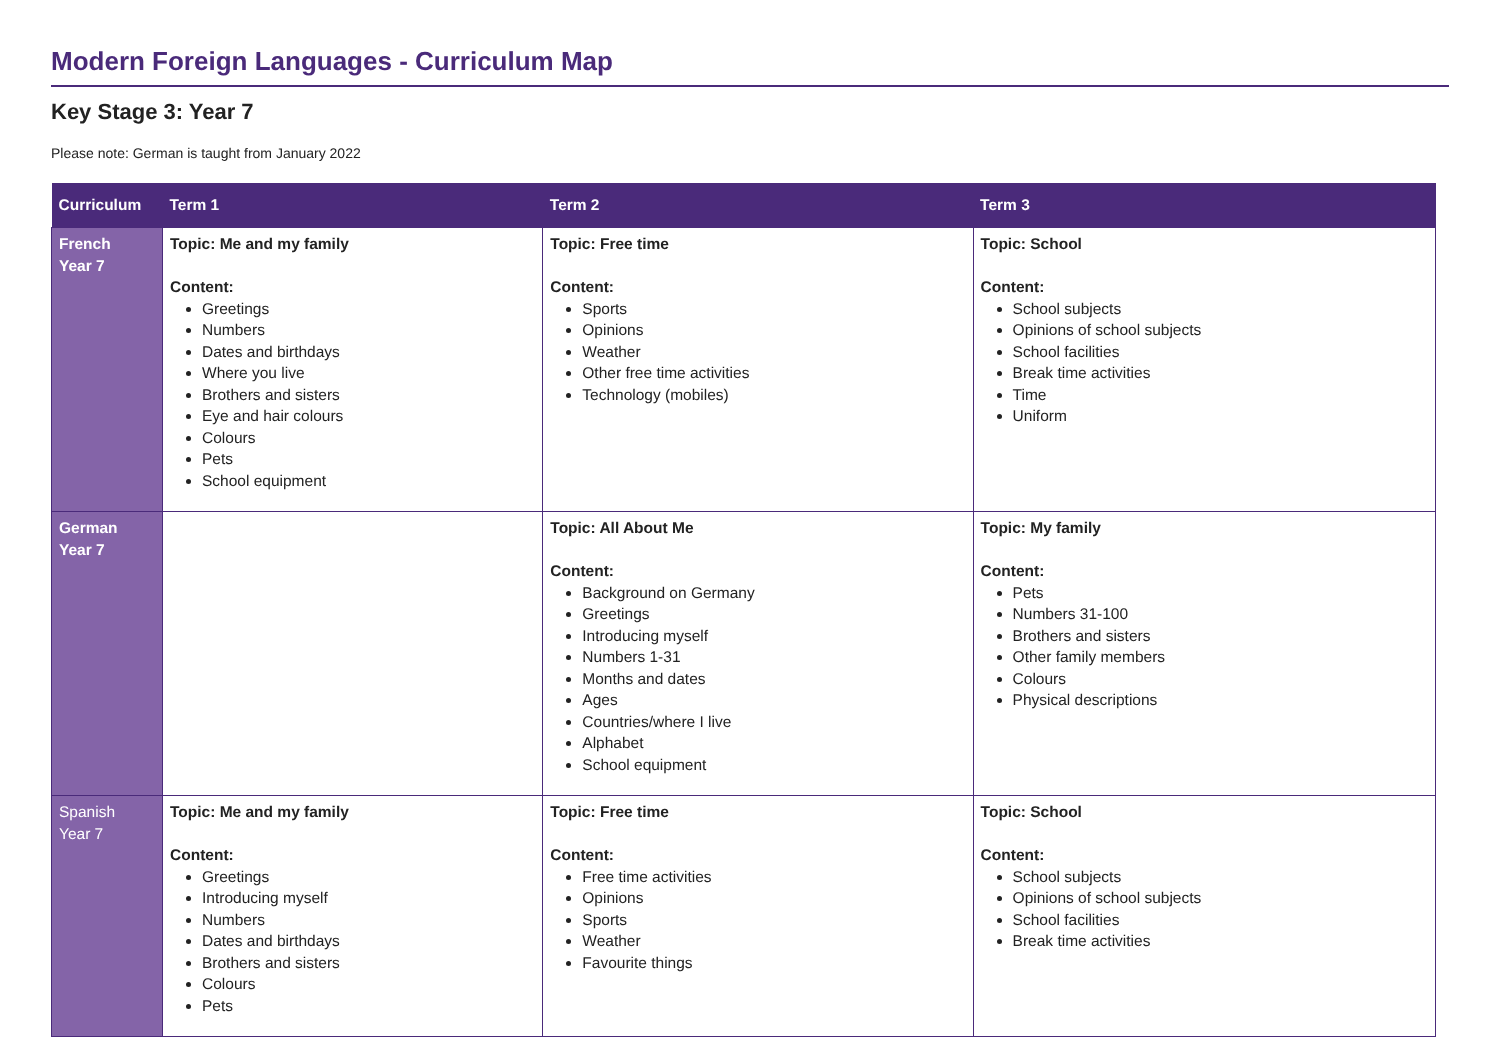Modern Foreign Languages - Curriculum Map
Key Stage 3: Year 7
Please note: German is taught from January 2022
| Curriculum | Term 1 | Term 2 | Term 3 |
| --- | --- | --- | --- |
| French Year 7 | Topic: Me and my family Content: Greetings Numbers Dates and birthdays Where you live Brothers and sisters Eye and hair colours Colours Pets School equipment | Topic: Free time Content: Sports Opinions Weather Other free time activities Technology (mobiles) | Topic: School Content: School subjects Opinions of school subjects School facilities Break time activities Time Uniform |
| German Year 7 | | Topic: All About Me Content: Background on Germany Greetings Introducing myself Numbers 1-31 Months and dates Ages Countries/where I live Alphabet School equipment | Topic: My family Content: Pets Numbers 31-100 Brothers and sisters Other family members Colours Physical descriptions |
| Spanish Year 7 | Topic: Me and my family Content: Greetings Introducing myself Numbers Dates and birthdays Brothers and sisters Colours Pets | Topic: Free time Content: Free time activities Opinions Sports Weather Favourite things | Topic: School Content: School subjects Opinions of school subjects School facilities Break time activities |